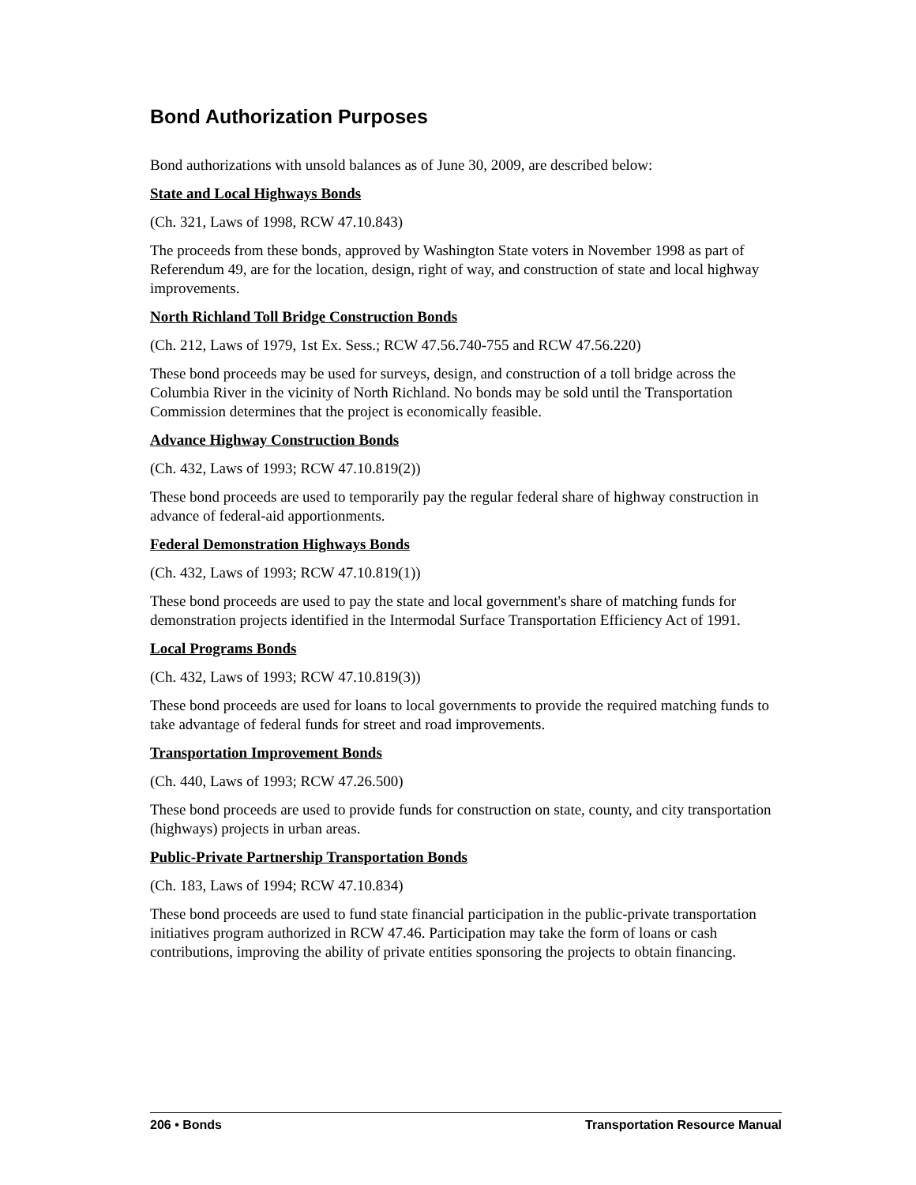Bond Authorization Purposes
Bond authorizations with unsold balances as of June 30, 2009, are described below:
State and Local Highways Bonds
(Ch. 321, Laws of 1998, RCW 47.10.843)
The proceeds from these bonds, approved by Washington State voters in November 1998 as part of Referendum 49, are for the location, design, right of way, and construction of state and local highway improvements.
North Richland Toll Bridge Construction Bonds
(Ch. 212, Laws of 1979, 1st Ex. Sess.; RCW 47.56.740-755 and RCW 47.56.220)
These bond proceeds may be used for surveys, design, and construction of a toll bridge across the Columbia River in the vicinity of North Richland. No bonds may be sold until the Transportation Commission determines that the project is economically feasible.
Advance Highway Construction Bonds
(Ch. 432, Laws of 1993; RCW 47.10.819(2))
These bond proceeds are used to temporarily pay the regular federal share of highway construction in advance of federal-aid apportionments.
Federal Demonstration Highways Bonds
(Ch. 432, Laws of 1993; RCW 47.10.819(1))
These bond proceeds are used to pay the state and local government's share of matching funds for demonstration projects identified in the Intermodal Surface Transportation Efficiency Act of 1991.
Local Programs Bonds
(Ch. 432, Laws of 1993; RCW 47.10.819(3))
These bond proceeds are used for loans to local governments to provide the required matching funds to take advantage of federal funds for street and road improvements.
Transportation Improvement Bonds
(Ch. 440, Laws of 1993; RCW 47.26.500)
These bond proceeds are used to provide funds for construction on state, county, and city transportation (highways) projects in urban areas.
Public-Private Partnership Transportation Bonds
(Ch. 183, Laws of 1994; RCW 47.10.834)
These bond proceeds are used to fund state financial participation in the public-private transportation initiatives program authorized in RCW 47.46. Participation may take the form of loans or cash contributions, improving the ability of private entities sponsoring the projects to obtain financing.
206 • Bonds Transportation Resource Manual